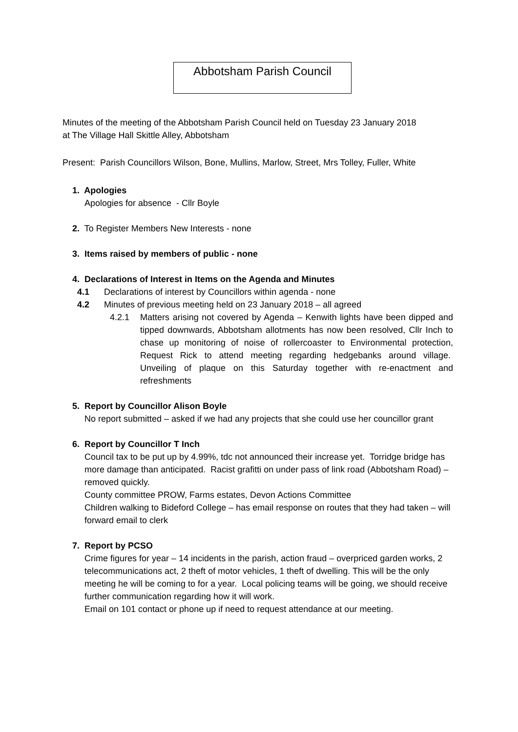Abbotsham Parish Council
Minutes of the meeting of the Abbotsham Parish Council held on Tuesday 23 January 2018
at The Village Hall Skittle Alley, Abbotsham
Present: Parish Councillors Wilson, Bone, Mullins, Marlow, Street, Mrs Tolley, Fuller, White
1. Apologies
Apologies for absence - Cllr Boyle
2. To Register Members New Interests - none
3. Items raised by members of public - none
4. Declarations of Interest in Items on the Agenda and Minutes
4.1 Declarations of interest by Councillors within agenda - none
4.2 Minutes of previous meeting held on 23 January 2018 – all agreed
4.2.1 Matters arising not covered by Agenda – Kenwith lights have been dipped and tipped downwards, Abbotsham allotments has now been resolved, Cllr Inch to chase up monitoring of noise of rollercoaster to Environmental protection, Request Rick to attend meeting regarding hedgebanks around village. Unveiling of plaque on this Saturday together with re-enactment and refreshments
5. Report by Councillor Alison Boyle
No report submitted – asked if we had any projects that she could use her councillor grant
6. Report by Councillor T Inch
Council tax to be put up by 4.99%, tdc not announced their increase yet. Torridge bridge has more damage than anticipated. Racist grafitti on under pass of link road (Abbotsham Road) – removed quickly.
County committee PROW, Farms estates, Devon Actions Committee
Children walking to Bideford College – has email response on routes that they had taken – will forward email to clerk
7. Report by PCSO
Crime figures for year – 14 incidents in the parish, action fraud – overpriced garden works, 2 telecommunications act, 2 theft of motor vehicles, 1 theft of dwelling. This will be the only meeting he will be coming to for a year. Local policing teams will be going, we should receive further communication regarding how it will work.
Email on 101 contact or phone up if need to request attendance at our meeting.